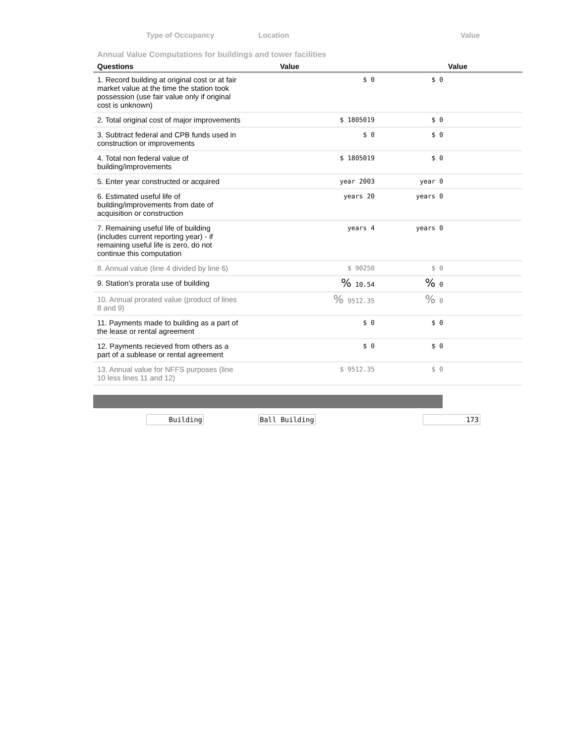Type of Occupancy Location Value
Annual Value Computations for buildings and tower facilities
| Questions | Value | Value |
| --- | --- | --- |
| 1. Record building at original cost or at fair market value at the time the station took possession (use fair value only if original cost is unknown) | $ 0 | $ 0 |
| 2. Total original cost of major improvements | $ 1805019 | $ 0 |
| 3. Subtract federal and CPB funds used in construction or improvements | $ 0 | $ 0 |
| 4. Total non federal value of building/improvements | $ 1805019 | $ 0 |
| 5. Enter year constructed or acquired | year 2003 | year 0 |
| 6. Estimated useful life of building/improvements from date of acquisition or construction | years 20 | years 0 |
| 7. Remaining useful life of building (includes current reporting year) - if remaining useful life is zero, do not continue this computation | years 4 | years 0 |
| 8. Annual value (line 4 divided by line 6) | $ 90250 | $ 0 |
| 9. Station's prorata use of building | % 10.54 | % 0 |
| 10. Annual prorated value (product of lines 8 and 9) | % 9512.35 | % 0 |
| 11. Payments made to building as a part of the lease or rental agreement | $ 0 | $ 0 |
| 12. Payments recieved from others as a part of a sublease or rental agreement | $ 0 | $ 0 |
| 13. Annual value for NFFS purposes (line 10 less lines 11 and 12) | $ 9512.35 | $ 0 |
Building Ball Building 173